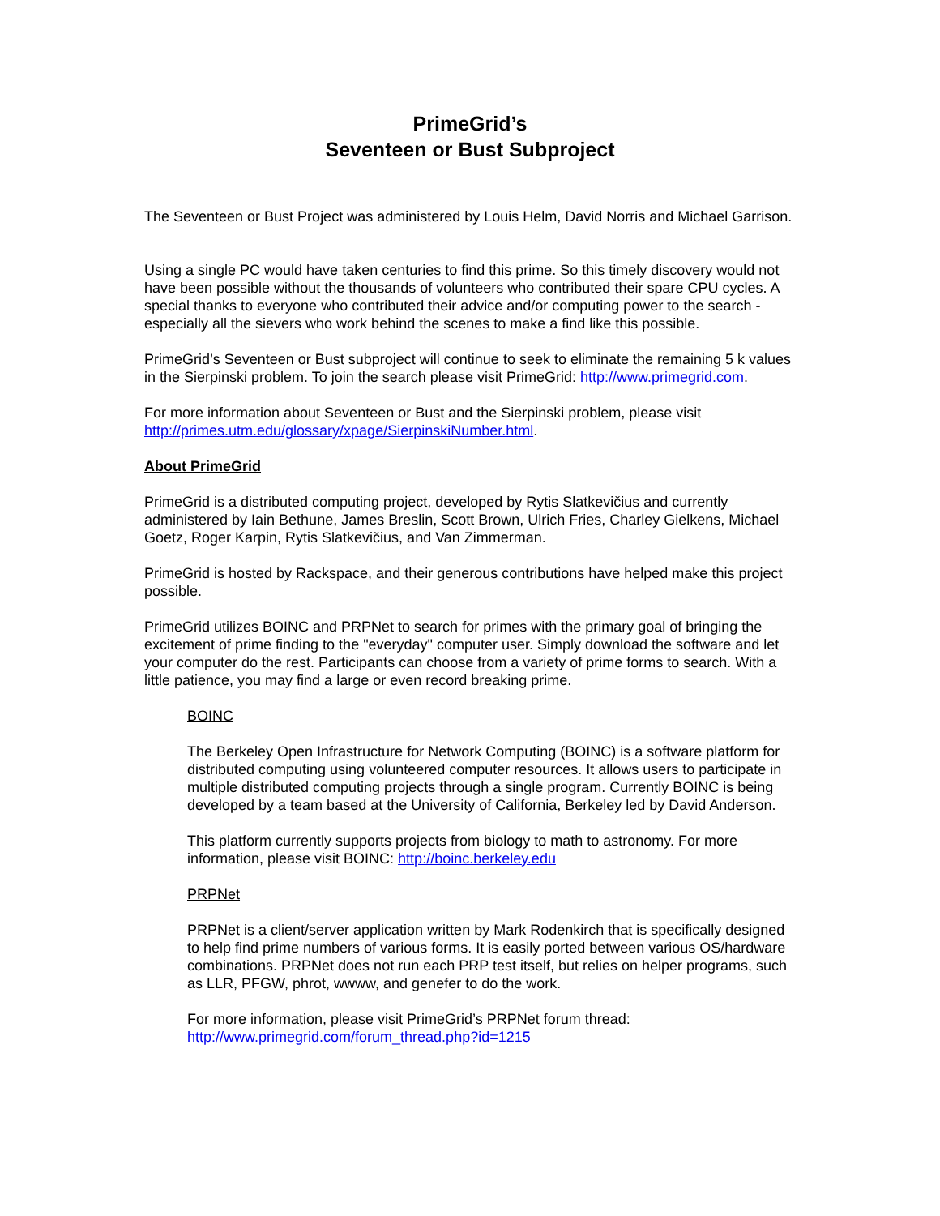PrimeGrid’s
Seventeen or Bust Subproject
The Seventeen or Bust Project was administered by Louis Helm, David Norris and Michael Garrison.
Using a single PC would have taken centuries to find this prime. So this timely discovery would not have been possible without the thousands of volunteers who contributed their spare CPU cycles. A special thanks to everyone who contributed their advice and/or computing power to the search - especially all the sievers who work behind the scenes to make a find like this possible.
PrimeGrid’s Seventeen or Bust subproject will continue to seek to eliminate the remaining 5 k values in the Sierpinski problem. To join the search please visit PrimeGrid: http://www.primegrid.com.
For more information about Seventeen or Bust and the Sierpinski problem, please visit http://primes.utm.edu/glossary/xpage/SierpinskiNumber.html.
About PrimeGrid
PrimeGrid is a distributed computing project, developed by Rytis Slatkevičius and currently administered by Iain Bethune, James Breslin, Scott Brown, Ulrich Fries, Charley Gielkens, Michael Goetz, Roger Karpin, Rytis Slatkevičius, and Van Zimmerman.
PrimeGrid is hosted by Rackspace, and their generous contributions have helped make this project possible.
PrimeGrid utilizes BOINC and PRPNet to search for primes with the primary goal of bringing the excitement of prime finding to the "everyday" computer user. Simply download the software and let your computer do the rest. Participants can choose from a variety of prime forms to search. With a little patience, you may find a large or even record breaking prime.
BOINC
The Berkeley Open Infrastructure for Network Computing (BOINC) is a software platform for distributed computing using volunteered computer resources. It allows users to participate in multiple distributed computing projects through a single program. Currently BOINC is being developed by a team based at the University of California, Berkeley led by David Anderson.
This platform currently supports projects from biology to math to astronomy. For more information, please visit BOINC: http://boinc.berkeley.edu
PRPNet
PRPNet is a client/server application written by Mark Rodenkirch that is specifically designed to help find prime numbers of various forms. It is easily ported between various OS/hardware combinations. PRPNet does not run each PRP test itself, but relies on helper programs, such as LLR, PFGW, phrot, wwww, and genefer to do the work.
For more information, please visit PrimeGrid’s PRPNet forum thread:
http://www.primegrid.com/forum_thread.php?id=1215